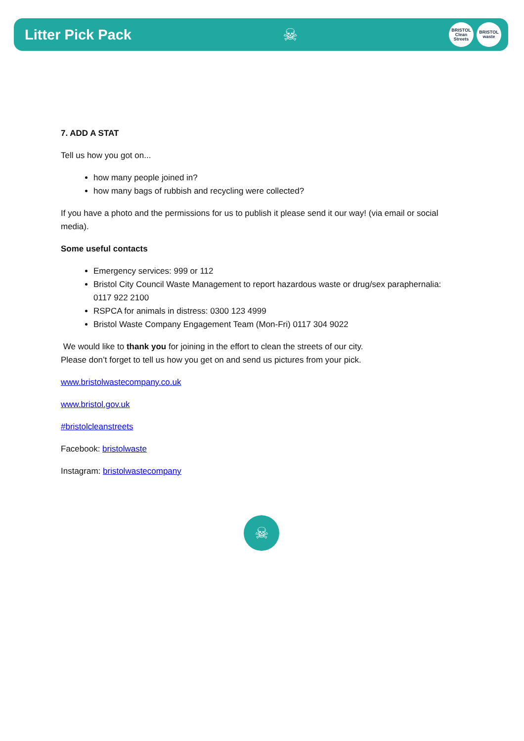Litter Pick Pack
☠
BRISTOL
Clean
Streets
BRISTOL
waste
7. ADD A STAT
Tell us how you got on...
how many people joined in?
how many bags of rubbish and recycling were collected?
If you have a photo and the permissions for us to publish it please send it our way! (via email or social media).
Some useful contacts
Emergency services: 999 or 112
Bristol City Council Waste Management to report hazardous waste or drug/sex paraphernalia: 0117 922 2100
RSPCA for animals in distress: 0300 123 4999
Bristol Waste Company Engagement Team (Mon-Fri) 0117 304 9022
We would like to thank you for joining in the effort to clean the streets of our city.
Please don’t forget to tell us how you get on and send us pictures from your pick.
www.bristolwastecompany.co.uk
www.bristol.gov.uk
#bristolcleanstreets
Facebook: bristolwaste
Instagram: bristolwastecompany
☠